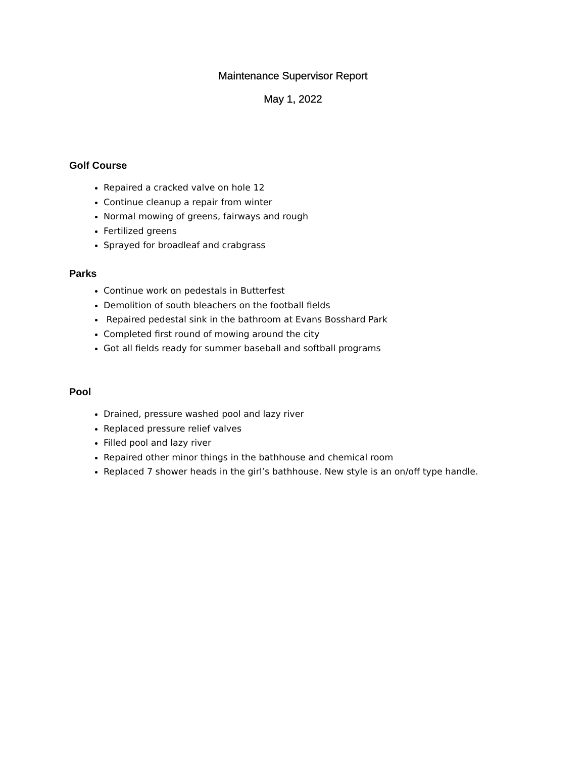Maintenance Supervisor Report
May 1, 2022
Golf Course
Repaired a cracked valve on hole 12
Continue cleanup a repair from winter
Normal mowing of greens, fairways and rough
Fertilized greens
Sprayed for broadleaf and crabgrass
Parks
Continue work on pedestals in Butterfest
Demolition of south bleachers on the football fields
Repaired pedestal sink in the bathroom at Evans Bosshard Park
Completed first round of mowing around the city
Got all fields ready for summer baseball and softball programs
Pool
Drained, pressure washed pool and lazy river
Replaced pressure relief valves
Filled pool and lazy river
Repaired other minor things in the bathhouse and chemical room
Replaced 7 shower heads in the girl’s bathhouse. New style is an on/off type handle.